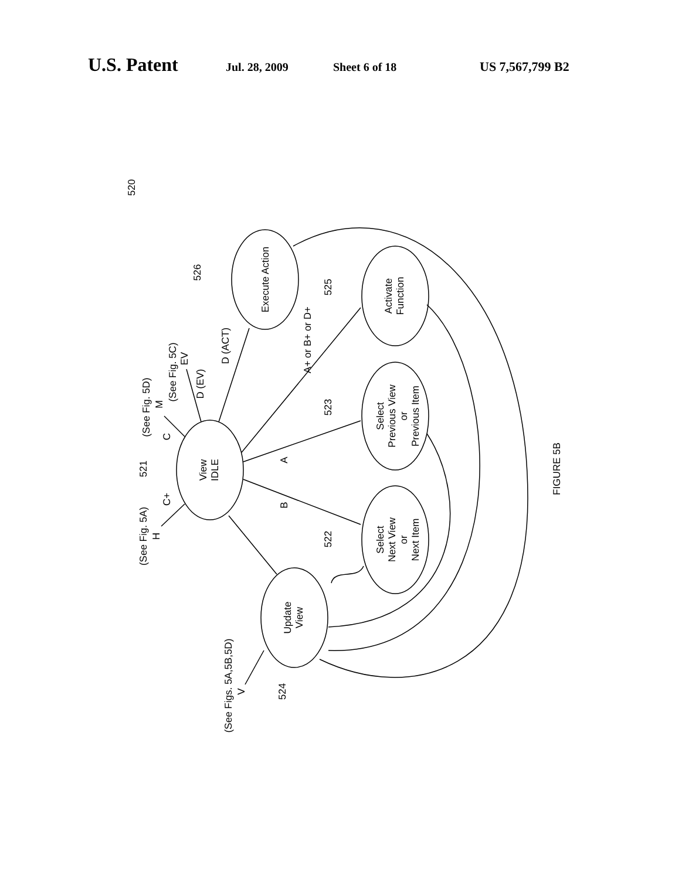U.S. Patent Jul. 28, 2009 Sheet 6 of 18 US 7,567,799 B2
View
IDLE
Execute Action
Activate
Function
Select
Previous View
or
Previous Item
Select
Next View
or
Next Item
Update
View
520
521
522
523
524
525
526
A
B
A+ or B+ or D+
D (ACT)
D (EV)
(See Fig. 5C)
EV
(See Fig. 5D)
M
C
C+
(See Fig. 5A)
H
(See Figs. 5A,5B,5D)
V
FIGURE 5B